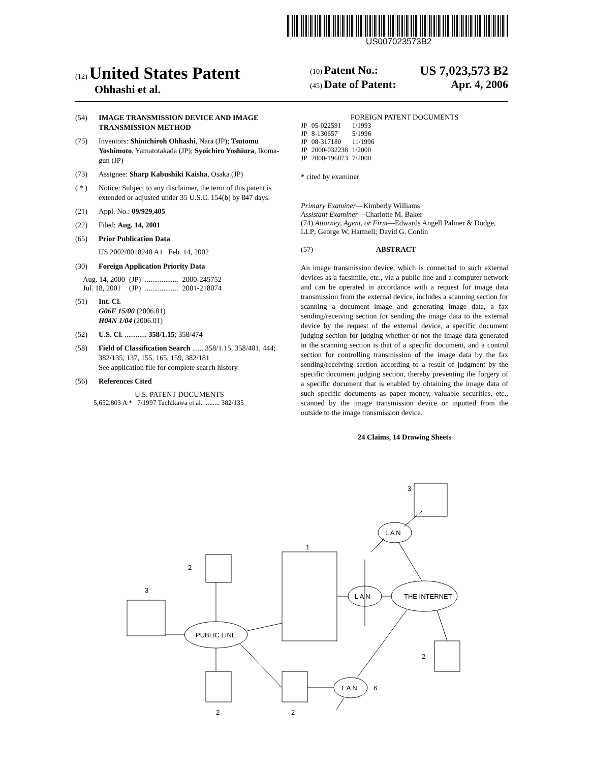US007023573B2
(12) United States Patent
Ohhashi et al.
(10) Patent No.: US 7,023,573 B2
(45) Date of Patent: Apr. 4, 2006
(54) IMAGE TRANSMISSION DEVICE AND IMAGE TRANSMISSION METHOD
(75) Inventors: Shinichiroh Ohhashi, Nara (JP); Tsutomu Yoshimoto, Yamatotakada (JP); Syoichiro Yoshiura, Ikoma-gun (JP)
(73) Assignee: Sharp Kabushiki Kaisha, Osaka (JP)
( * ) Notice: Subject to any disclaimer, the term of this patent is extended or adjusted under 35 U.S.C. 154(b) by 847 days.
(21) Appl. No.: 09/929,405
(22) Filed: Aug. 14, 2001
(65) Prior Publication Data
US 2002/0018248 A1 Feb. 14, 2002
(30) Foreign Application Priority Data
| Aug. 14, 2000 | (JP) | .................. | 2000-245752 |
| Jul. 18, 2001 | (JP) | .................. | 2001-218074 |
(51) Int. Cl.
G06F 15/00 (2006.01)
H04N 1/04 (2006.01)
(52) U.S. Cl. ............ 358/1.15; 358/474
(58) Field of Classification Search ...... 358/1.15, 358/401, 444; 382/135, 137, 155, 165, 159, 382/181
See application file for complete search history.
(56) References Cited
U.S. PATENT DOCUMENTS
5,652,803 A * 7/1997 Tachikawa et al. ......... 382/135
FOREIGN PATENT DOCUMENTS
| JP | 05-022591 | 1/1993 |
| JP | 8-130657 | 5/1996 |
| JP | 08-317180 | 11/1996 |
| JP | 2000-032238 | 1/2000 |
| JP | 2000-196873 | 7/2000 |
* cited by examiner
Primary Examiner—Kimberly Williams
Assistant Examiner—Charlotte M. Baker
(74) Attorney, Agent, or Firm—Edwards Angell Palmer & Dodge, LLP; George W. Hartnell; David G. Conlin
(57) ABSTRACT
An image transmission device, which is connected to such external devices as a facsimile, etc., via a public line and a computer network and can be operated in accordance with a request for image data transmission from the external device, includes a scanning section for scanning a document image and generating image data, a fax sending/receiving section for sending the image data to the external device by the request of the external device, a specific document judging section for judging whether or not the image data generated in the scanning section is that of a specific document, and a control section for controlling transmission of the image data by the fax sending/receiving section according to a result of judgment by the specific document judging section, thereby preventing the forgery of a specific document that is enabled by obtaining the image data of such specific documents as paper money, valuable securities, etc., scanned by the image transmission device or inputted from the outside to the image transmission device.
24 Claims, 14 Drawing Sheets
PUBLIC LINE
L A N
THE INTERNET
L A N
L A N
1
3
2
2
2
3
2
6